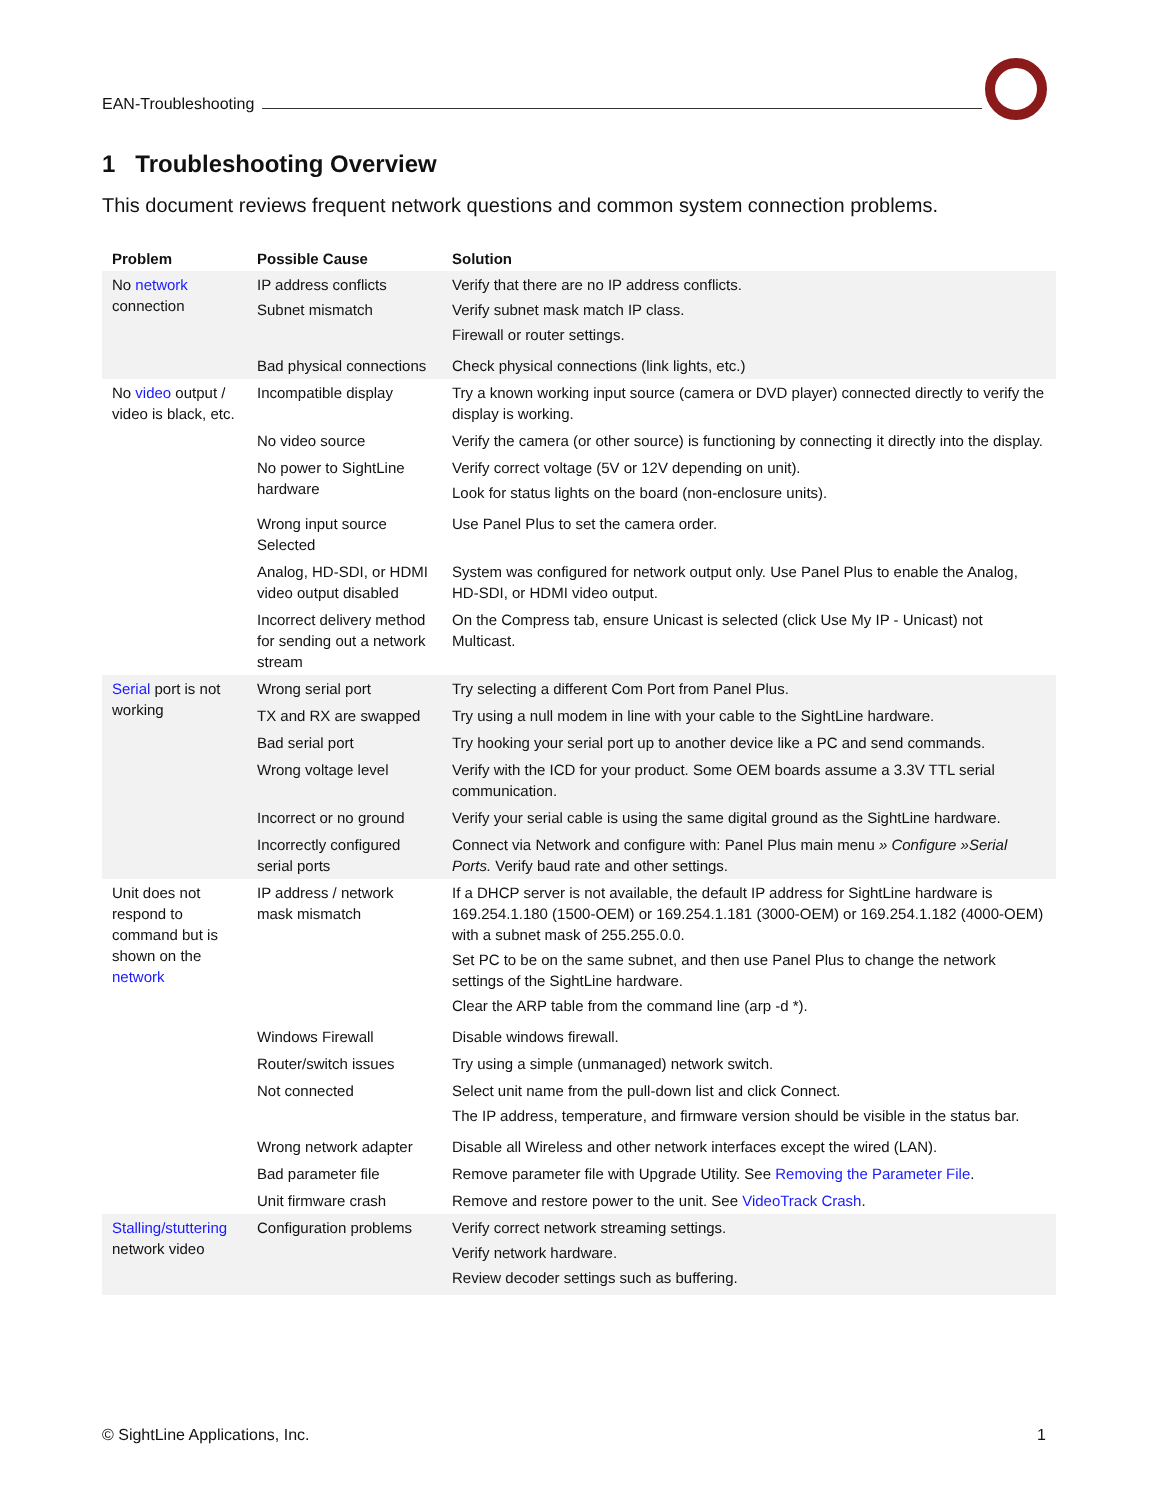EAN-Troubleshooting
1 Troubleshooting Overview
This document reviews frequent network questions and common system connection problems.
| Problem | Possible Cause | Solution |
| --- | --- | --- |
| No network connection | IP address conflicts Subnet mismatch | Verify that there are no IP address conflicts. Verify subnet mask match IP class. Firewall or router settings. |
| | Bad physical connections | Check physical connections (link lights, etc.) |
| No video output / video is black, etc. | Incompatible display | Try a known working input source (camera or DVD player) connected directly to verify the display is working. |
| | No video source | Verify the camera (or other source) is functioning by connecting it directly into the display. |
| | No power to SightLine hardware | Verify correct voltage (5V or 12V depending on unit). Look for status lights on the board (non-enclosure units). |
| | Wrong input source Selected | Use Panel Plus to set the camera order. |
| | Analog, HD-SDI, or HDMI video output disabled | System was configured for network output only. Use Panel Plus to enable the Analog, HD-SDI, or HDMI video output. |
| | Incorrect delivery method for sending out a network stream | On the Compress tab, ensure Unicast is selected (click Use My IP - Unicast) not Multicast. |
| Serial port is not working | Wrong serial port | Try selecting a different Com Port from Panel Plus. |
| | TX and RX are swapped | Try using a null modem in line with your cable to the SightLine hardware. |
| | Bad serial port | Try hooking your serial port up to another device like a PC and send commands. |
| | Wrong voltage level | Verify with the ICD for your product. Some OEM boards assume a 3.3V TTL serial communication. |
| | Incorrect or no ground | Verify your serial cable is using the same digital ground as the SightLine hardware. |
| | Incorrectly configured serial ports | Connect via Network and configure with: Panel Plus main menu » Configure »Serial Ports. Verify baud rate and other settings. |
| Unit does not respond to command but is shown on the network | IP address / network mask mismatch | If a DHCP server is not available, the default IP address for SightLine hardware is 169.254.1.180 (1500-OEM) or 169.254.1.181 (3000-OEM) or 169.254.1.182 (4000-OEM) with a subnet mask of 255.255.0.0. Set PC to be on the same subnet, and then use Panel Plus to change the network settings of the SightLine hardware. Clear the ARP table from the command line (arp -d *). |
| | Windows Firewall | Disable windows firewall. |
| | Router/switch issues | Try using a simple (unmanaged) network switch. |
| | Not connected | Select unit name from the pull-down list and click Connect. The IP address, temperature, and firmware version should be visible in the status bar. |
| | Wrong network adapter | Disable all Wireless and other network interfaces except the wired (LAN). |
| | Bad parameter file | Remove parameter file with Upgrade Utility. See Removing the Parameter File . |
| | Unit firmware crash | Remove and restore power to the unit. See VideoTrack Crash . |
| Stalling/stuttering network video | Configuration problems | Verify correct network streaming settings. Verify network hardware. Review decoder settings such as buffering. |
© SightLine Applications, Inc. 1